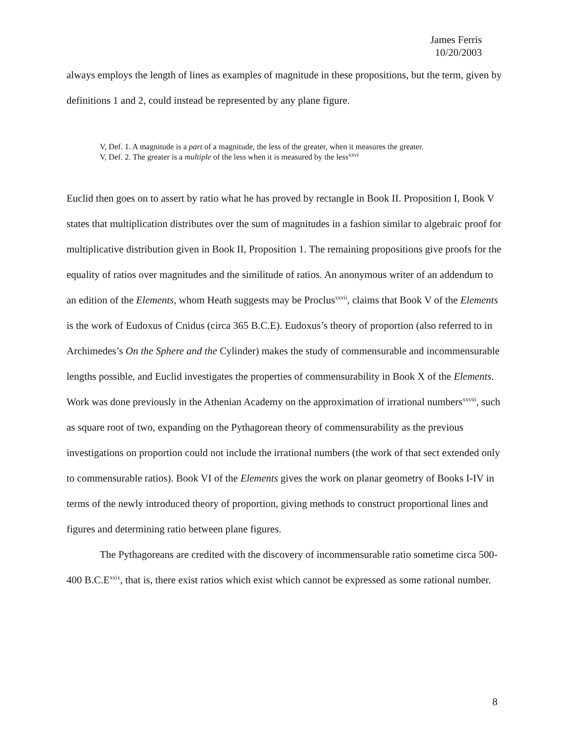James Ferris
10/20/2003
always employs the length of lines as examples of magnitude in these propositions, but the term, given by definitions 1 and 2, could instead be represented by any plane figure.
V, Def. 1. A magnitude is a part of a magnitude, the less of the greater, when it measures the greater.
V, Def. 2. The greater is a multiple of the less when it is measured by the less<sup>xxvi</sup>
Euclid then goes on to assert by ratio what he has proved by rectangle in Book II. Proposition I, Book V states that multiplication distributes over the sum of magnitudes in a fashion similar to algebraic proof for multiplicative distribution given in Book II, Proposition 1. The remaining propositions give proofs for the equality of ratios over magnitudes and the similitude of ratios. An anonymous writer of an addendum to an edition of the Elements, whom Heath suggests may be Proclus<sup>xxvii</sup>, claims that Book V of the Elements is the work of Eudoxus of Cnidus (circa 365 B.C.E). Eudoxus’s theory of proportion (also referred to in Archimedes’s On the Sphere and the Cylinder) makes the study of commensurable and incommensurable lengths possible, and Euclid investigates the properties of commensurability in Book X of the Elements. Work was done previously in the Athenian Academy on the approximation of irrational numbers<sup>xxviii</sup>, such as square root of two, expanding on the Pythagorean theory of commensurability as the previous investigations on proportion could not include the irrational numbers (the work of that sect extended only to commensurable ratios). Book VI of the Elements gives the work on planar geometry of Books I-IV in terms of the newly introduced theory of proportion, giving methods to construct proportional lines and figures and determining ratio between plane figures.
The Pythagoreans are credited with the discovery of incommensurable ratio sometime circa 500-400 B.C.E<sup>xxix</sup>, that is, there exist ratios which exist which cannot be expressed as some rational number.
8